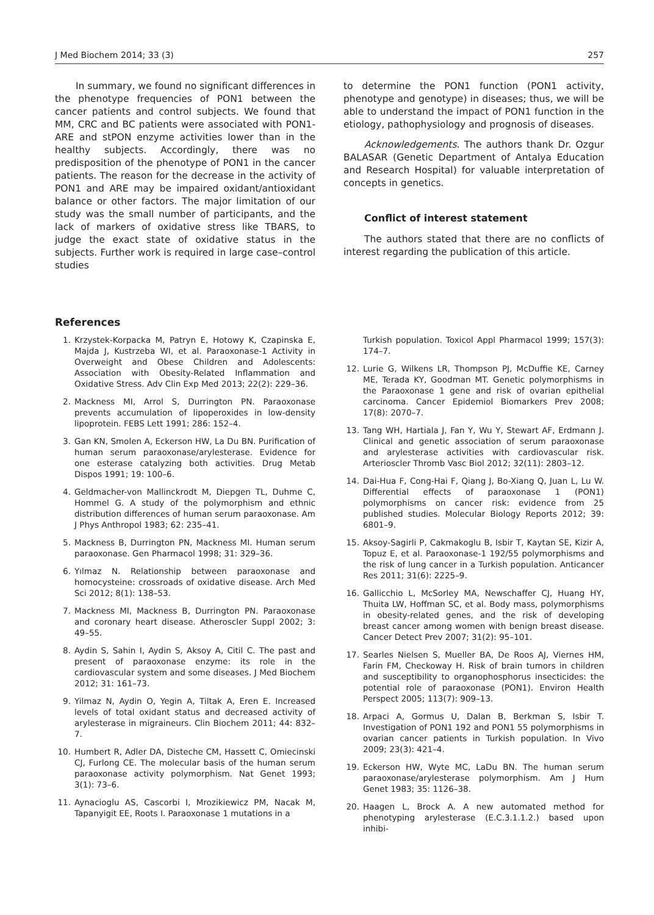J Med Biochem 2014; 33 (3) 257
In summary, we found no significant differences in the phenotype frequencies of PON1 between the cancer patients and control subjects. We found that MM, CRC and BC patients were associated with PON1-ARE and stPON enzyme activities lower than in the healthy subjects. Accordingly, there was no predisposition of the phenotype of PON1 in the cancer patients. The reason for the decrease in the activity of PON1 and ARE may be impaired oxidant/antioxidant balance or other factors. The major limitation of our study was the small number of participants, and the lack of markers of oxidative stress like TBARS, to judge the exact state of oxidative status in the subjects. Further work is required in large case–control studies
to determine the PON1 function (PON1 activity, phenotype and genotype) in diseases; thus, we will be able to understand the impact of PON1 function in the etiology, pathophysiology and prognosis of diseases.
Acknowledgements. The authors thank Dr. Ozgur BALASAR (Genetic Department of Antalya Education and Research Hospital) for valuable interpretation of concepts in genetics.
Conflict of interest statement
The authors stated that there are no conflicts of interest regarding the publication of this article.
References
1. Krzystek-Korpacka M, Patryn E, Hotowy K, Czapinska E, Majda J, Kustrzeba WI, et al. Paraoxonase-1 Activity in Overweight and Obese Children and Adolescents: Association with Obesity-Related Inflammation and Oxidative Stress. Adv Clin Exp Med 2013; 22(2): 229–36.
2. Mackness MI, Arrol S, Durrington PN. Paraoxonase prevents accumulation of lipoperoxides in low-density lipoprotein. FEBS Lett 1991; 286: 152–4.
3. Gan KN, Smolen A, Eckerson HW, La Du BN. Purification of human serum paraoxonase/arylesterase. Evidence for one esterase catalyzing both activities. Drug Metab Dispos 1991; 19: 100–6.
4. Geldmacher-von Mallinckrodt M, Diepgen TL, Duhme C, Hommel G. A study of the polymorphism and ethnic distribution differences of human serum paraoxonase. Am J Phys Anthropol 1983; 62: 235–41.
5. Mackness B, Durrington PN, Mackness MI. Human serum paraoxonase. Gen Pharmacol 1998; 31: 329–36.
6. Yılmaz N. Relationship between paraoxonase and homocysteine: crossroads of oxidative disease. Arch Med Sci 2012; 8(1): 138–53.
7. Mackness MI, Mackness B, Durrington PN. Paraoxonase and coronary heart disease. Atheroscler Suppl 2002; 3: 49–55.
8. Aydin S, Sahin I, Aydin S, Aksoy A, Citil C. The past and present of paraoxonase enzyme: its role in the cardiovascular system and some diseases. J Med Biochem 2012; 31: 161–73.
9. Yilmaz N, Aydin O, Yegin A, Tiltak A, Eren E. Increased levels of total oxidant status and decreased activity of arylesterase in migraineurs. Clin Biochem 2011; 44: 832–7.
10. Humbert R, Adler DA, Disteche CM, Hassett C, Omiecinski CJ, Furlong CE. The molecular basis of the human serum paraoxonase activity polymorphism. Nat Genet 1993; 3(1): 73–6.
11. Aynacioglu AS, Cascorbi I, Mrozikiewicz PM, Nacak M, Tapanyigit EE, Roots I. Paraoxonase 1 mutations in a
Turkish population. Toxicol Appl Pharmacol 1999; 157(3): 174–7.
12. Lurie G, Wilkens LR, Thompson PJ, McDuffie KE, Carney ME, Terada KY, Goodman MT. Genetic polymorphisms in the Paraoxonase 1 gene and risk of ovarian epithelial carcinoma. Cancer Epidemiol Biomarkers Prev 2008; 17(8): 2070–7.
13. Tang WH, Hartiala J, Fan Y, Wu Y, Stewart AF, Erdmann J. Clinical and genetic association of serum paraoxonase and arylesterase activities with cardiovascular risk. Arterioscler Thromb Vasc Biol 2012; 32(11): 2803–12.
14. Dai-Hua F, Cong-Hai F, Qiang J, Bo-Xiang Q, Juan L, Lu W. Differential effects of paraoxonase 1 (PON1) polymorphisms on cancer risk: evidence from 25 published studies. Molecular Biology Reports 2012; 39: 6801–9.
15. Aksoy-Sagirli P, Cakmakoglu B, Isbir T, Kaytan SE, Kizir A, Topuz E, et al. Paraoxonase-1 192/55 polymorphisms and the risk of lung cancer in a Turkish population. Anticancer Res 2011; 31(6): 2225–9.
16. Gallicchio L, McSorley MA, Newschaffer CJ, Huang HY, Thuita LW, Hoffman SC, et al. Body mass, polymorphisms in obesity-related genes, and the risk of developing breast cancer among women with benign breast disease. Cancer Detect Prev 2007; 31(2): 95–101.
17. Searles Nielsen S, Mueller BA, De Roos AJ, Viernes HM, Farin FM, Checkoway H. Risk of brain tumors in children and susceptibility to organophosphorus insecticides: the potential role of paraoxonase (PON1). Environ Health Perspect 2005; 113(7): 909–13.
18. Arpaci A, Gormus U, Dalan B, Berkman S, Isbir T. Investigation of PON1 192 and PON1 55 polymorphisms in ovarian cancer patients in Turkish population. In Vivo 2009; 23(3): 421–4.
19. Eckerson HW, Wyte MC, LaDu BN. The human serum paraoxonase/arylesterase polymorphism. Am J Hum Genet 1983; 35: 1126–38.
20. Haagen L, Brock A. A new automated method for phenotyping arylesterase (E.C.3.1.1.2.) based upon inhibi-